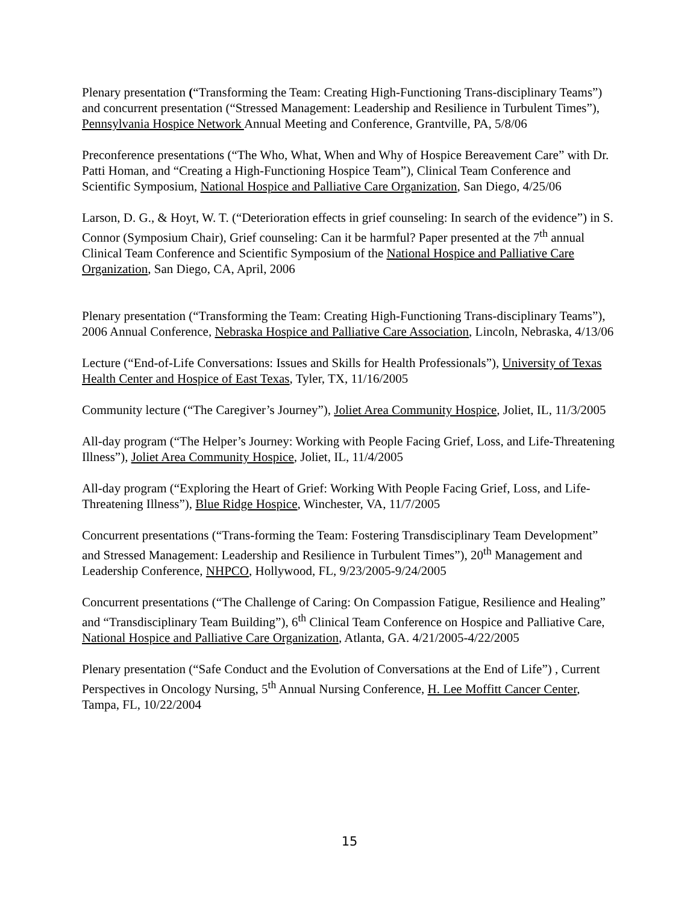Plenary presentation (“Transforming the Team: Creating High-Functioning Trans-disciplinary Teams”) and concurrent presentation (“Stressed Management: Leadership and Resilience in Turbulent Times”), Pennsylvania Hospice Network Annual Meeting and Conference, Grantville, PA, 5/8/06
Preconference presentations (“The Who, What, When and Why of Hospice Bereavement Care” with Dr. Patti Homan, and “Creating a High-Functioning Hospice Team”), Clinical Team Conference and Scientific Symposium, National Hospice and Palliative Care Organization, San Diego, 4/25/06
Larson, D. G., & Hoyt, W. T. (“Deterioration effects in grief counseling: In search of the evidence”) in S. Connor (Symposium Chair), Grief counseling: Can it be harmful? Paper presented at the 7<sup>th</sup> annual Clinical Team Conference and Scientific Symposium of the National Hospice and Palliative Care Organization, San Diego, CA, April, 2006
Plenary presentation (“Transforming the Team: Creating High-Functioning Trans-disciplinary Teams”), 2006 Annual Conference, Nebraska Hospice and Palliative Care Association, Lincoln, Nebraska, 4/13/06
Lecture (“End-of-Life Conversations: Issues and Skills for Health Professionals”), University of Texas Health Center and Hospice of East Texas, Tyler, TX, 11/16/2005
Community lecture (“The Caregiver’s Journey”), Joliet Area Community Hospice, Joliet, IL, 11/3/2005
All-day program (“The Helper’s Journey: Working with People Facing Grief, Loss, and Life-Threatening Illness”), Joliet Area Community Hospice, Joliet, IL, 11/4/2005
All-day program (“Exploring the Heart of Grief: Working With People Facing Grief, Loss, and Life-Threatening Illness”), Blue Ridge Hospice, Winchester, VA, 11/7/2005
Concurrent presentations (“Trans-forming the Team: Fostering Transdisciplinary Team Development” and Stressed Management: Leadership and Resilience in Turbulent Times”), 20<sup>th</sup> Management and Leadership Conference, NHPCO, Hollywood, FL, 9/23/2005-9/24/2005
Concurrent presentations (“The Challenge of Caring: On Compassion Fatigue, Resilience and Healing” and “Transdisciplinary Team Building”), 6<sup>th</sup> Clinical Team Conference on Hospice and Palliative Care, National Hospice and Palliative Care Organization, Atlanta, GA. 4/21/2005-4/22/2005
Plenary presentation (“Safe Conduct and the Evolution of Conversations at the End of Life”) , Current Perspectives in Oncology Nursing, 5<sup>th</sup> Annual Nursing Conference, H. Lee Moffitt Cancer Center, Tampa, FL, 10/22/2004
15